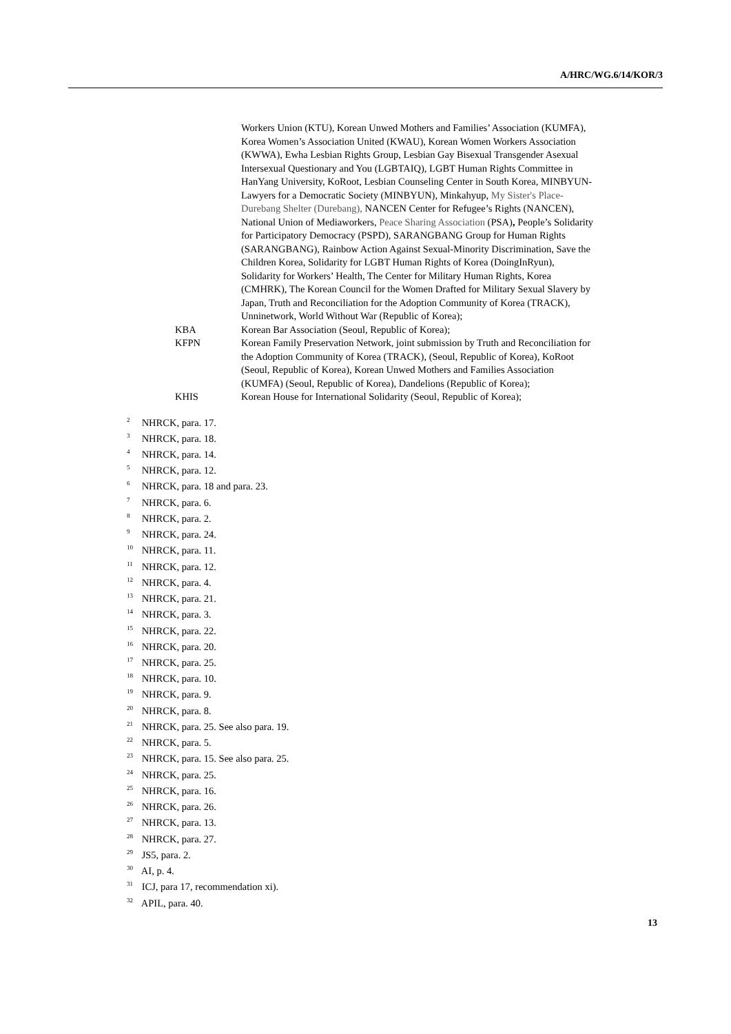A/HRC/WG.6/14/KOR/3
Workers Union (KTU), Korean Unwed Mothers and Families’ Association (KUMFA), Korea Women’s Association United (KWAU), Korean Women Workers Association (KWWA), Ewha Lesbian Rights Group, Lesbian Gay Bisexual Transgender Asexual Intersexual Questionary and You (LGBTAIQ), LGBT Human Rights Committee in HanYang University, KoRoot, Lesbian Counseling Center in South Korea, MINBYUN-Lawyers for a Democratic Society (MINBYUN), Minkahyup, My Sister's Place-Durebang Shelter (Durebang), NANCEN Center for Refugee’s Rights (NANCEN), National Union of Mediaworkers, Peace Sharing Association (PSA), People’s Solidarity for Participatory Democracy (PSPD), SARANGBANG Group for Human Rights (SARANGBANG), Rainbow Action Against Sexual-Minority Discrimination, Save the Children Korea, Solidarity for LGBT Human Rights of Korea (DoingInRyun), Solidarity for Workers’ Health, The Center for Military Human Rights, Korea (CMHRK), The Korean Council for the Women Drafted for Military Sexual Slavery by Japan, Truth and Reconciliation for the Adoption Community of Korea (TRACK), Unninetwork, World Without War (Republic of Korea);
KBA Korean Bar Association (Seoul, Republic of Korea);
KFPN Korean Family Preservation Network, joint submission by Truth and Reconciliation for the Adoption Community of Korea (TRACK), (Seoul, Republic of Korea), KoRoot (Seoul, Republic of Korea), Korean Unwed Mothers and Families Association (KUMFA) (Seoul, Republic of Korea), Dandelions (Republic of Korea);
KHIS Korean House for International Solidarity (Seoul, Republic of Korea);
<sup>2</sup> NHRCK, para. 17.
<sup>3</sup> NHRCK, para. 18.
<sup>4</sup> NHRCK, para. 14.
<sup>5</sup> NHRCK, para. 12.
<sup>6</sup> NHRCK, para. 18 and para. 23.
<sup>7</sup> NHRCK, para. 6.
<sup>8</sup> NHRCK, para. 2.
<sup>9</sup> NHRCK, para. 24.
<sup>10</sup> NHRCK, para. 11.
<sup>11</sup> NHRCK, para. 12.
<sup>12</sup> NHRCK, para. 4.
<sup>13</sup> NHRCK, para. 21.
<sup>14</sup> NHRCK, para. 3.
<sup>15</sup> NHRCK, para. 22.
<sup>16</sup> NHRCK, para. 20.
<sup>17</sup> NHRCK, para. 25.
<sup>18</sup> NHRCK, para. 10.
<sup>19</sup> NHRCK, para. 9.
<sup>20</sup> NHRCK, para. 8.
<sup>21</sup> NHRCK, para. 25. See also para. 19.
<sup>22</sup> NHRCK, para. 5.
<sup>23</sup> NHRCK, para. 15. See also para. 25.
<sup>24</sup> NHRCK, para. 25.
<sup>25</sup> NHRCK, para. 16.
<sup>26</sup> NHRCK, para. 26.
<sup>27</sup> NHRCK, para. 13.
<sup>28</sup> NHRCK, para. 27.
<sup>29</sup> JS5, para. 2.
<sup>30</sup> AI, p. 4.
<sup>31</sup> ICJ, para 17, recommendation xi).
<sup>32</sup> APIL, para. 40.
13